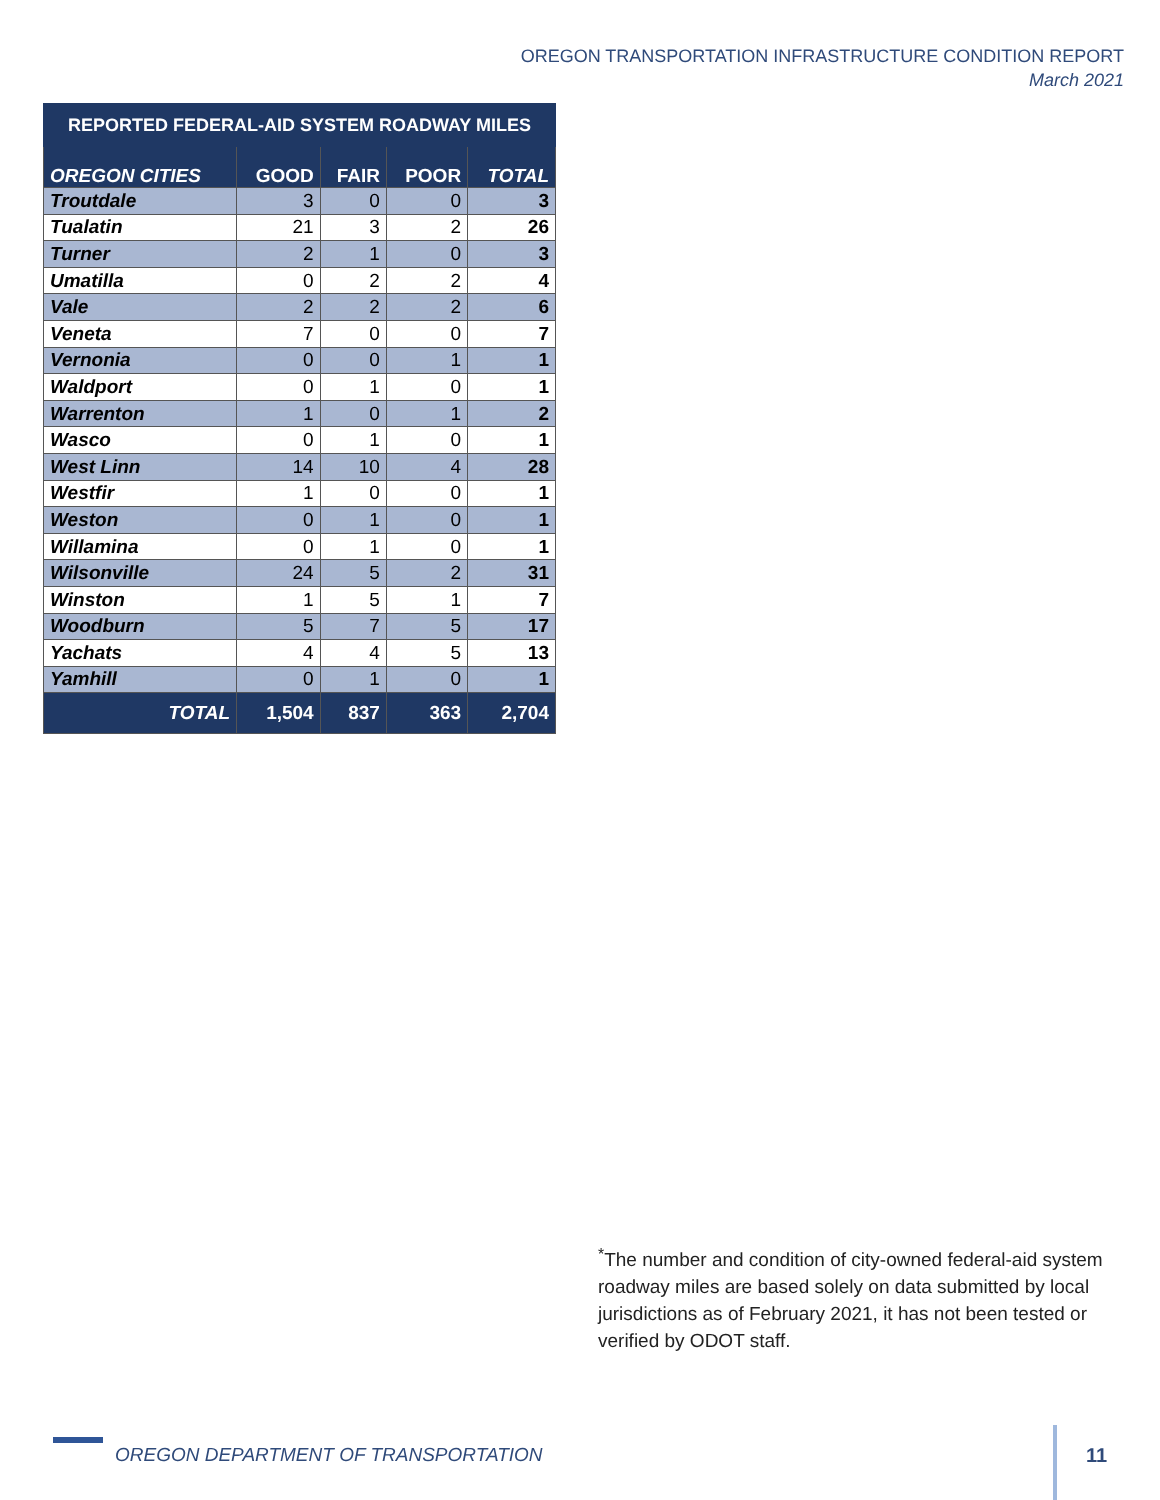OREGON TRANSPORTATION INFRASTRUCTURE CONDITION REPORT
March 2021
| REPORTED FEDERAL-AID SYSTEM ROADWAY MILES | | | | |
| --- | --- | --- | --- | --- |
| OREGON CITIES | GOOD | FAIR | POOR | TOTAL |
| Troutdale | 3 | 0 | 0 | 3 |
| Tualatin | 21 | 3 | 2 | 26 |
| Turner | 2 | 1 | 0 | 3 |
| Umatilla | 0 | 2 | 2 | 4 |
| Vale | 2 | 2 | 2 | 6 |
| Veneta | 7 | 0 | 0 | 7 |
| Vernonia | 0 | 0 | 1 | 1 |
| Waldport | 0 | 1 | 0 | 1 |
| Warrenton | 1 | 0 | 1 | 2 |
| Wasco | 0 | 1 | 0 | 1 |
| West Linn | 14 | 10 | 4 | 28 |
| Westfir | 1 | 0 | 0 | 1 |
| Weston | 0 | 1 | 0 | 1 |
| Willamina | 0 | 1 | 0 | 1 |
| Wilsonville | 24 | 5 | 2 | 31 |
| Winston | 1 | 5 | 1 | 7 |
| Woodburn | 5 | 7 | 5 | 17 |
| Yachats | 4 | 4 | 5 | 13 |
| Yamhill | 0 | 1 | 0 | 1 |
| TOTAL | 1,504 | 837 | 363 | 2,704 |
<sup>*</sup> The number and condition of city-owned federal-aid system roadway miles are based solely on data submitted by local jurisdictions as of February 2021, it has not been tested or verified by ODOT staff.
OREGON DEPARTMENT OF TRANSPORTATION
11